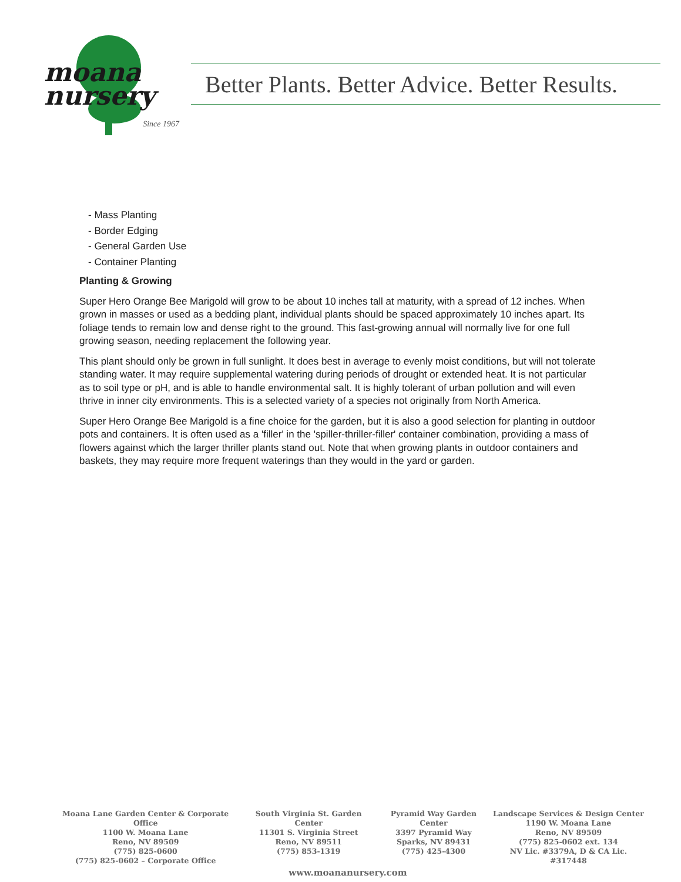moana
nursery
Since 1967
Better Plants. Better Advice. Better Results.
- Mass Planting
- Border Edging
- General Garden Use
- Container Planting
Planting & Growing
Super Hero Orange Bee Marigold will grow to be about 10 inches tall at maturity, with a spread of 12 inches. When grown in masses or used as a bedding plant, individual plants should be spaced approximately 10 inches apart. Its foliage tends to remain low and dense right to the ground. This fast-growing annual will normally live for one full growing season, needing replacement the following year.
This plant should only be grown in full sunlight. It does best in average to evenly moist conditions, but will not tolerate standing water. It may require supplemental watering during periods of drought or extended heat. It is not particular as to soil type or pH, and is able to handle environmental salt. It is highly tolerant of urban pollution and will even thrive in inner city environments. This is a selected variety of a species not originally from North America.
Super Hero Orange Bee Marigold is a fine choice for the garden, but it is also a good selection for planting in outdoor pots and containers. It is often used as a 'filler' in the 'spiller-thriller-filler' container combination, providing a mass of flowers against which the larger thriller plants stand out. Note that when growing plants in outdoor containers and baskets, they may require more frequent waterings than they would in the yard or garden.
Moana Lane Garden Center & Corporate Office
1100 W. Moana Lane
Reno, NV 89509
(775) 825-0600
(775) 825-0602 – Corporate Office
South Virginia St. Garden Center
11301 S. Virginia Street
Reno, NV 89511
(775) 853-1319
Pyramid Way Garden Center
3397 Pyramid Way
Sparks, NV 89431
(775) 425-4300
Landscape Services & Design Center
1190 W. Moana Lane
Reno, NV 89509
(775) 825-0602 ext. 134
NV Lic. #3379A, D & CA Lic. #317448
www.moananursery.com